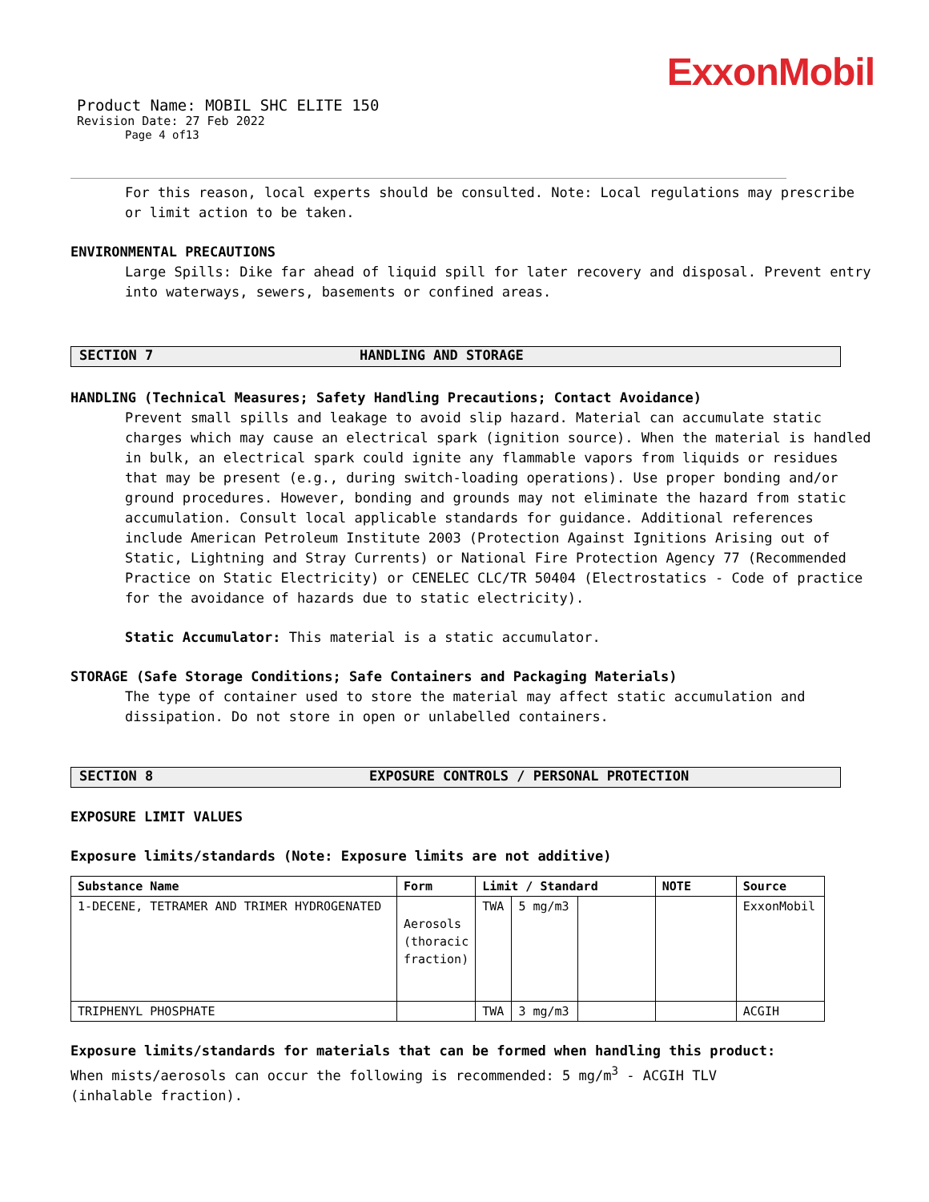ExxonMobil
Product Name: MOBIL SHC ELITE 150
Revision Date: 27 Feb 2022
Page 4 of13
For this reason, local experts should be consulted. Note: Local regulations may prescribe or limit action to be taken.
ENVIRONMENTAL PRECAUTIONS
Large Spills: Dike far ahead of liquid spill for later recovery and disposal. Prevent entry into waterways, sewers, basements or confined areas.
SECTION 7 HANDLING AND STORAGE
HANDLING (Technical Measures; Safety Handling Precautions; Contact Avoidance)
Prevent small spills and leakage to avoid slip hazard. Material can accumulate static charges which may cause an electrical spark (ignition source). When the material is handled in bulk, an electrical spark could ignite any flammable vapors from liquids or residues that may be present (e.g., during switch-loading operations). Use proper bonding and/or ground procedures. However, bonding and grounds may not eliminate the hazard from static accumulation. Consult local applicable standards for guidance. Additional references include American Petroleum Institute 2003 (Protection Against Ignitions Arising out of Static, Lightning and Stray Currents) or National Fire Protection Agency 77 (Recommended Practice on Static Electricity) or CENELEC CLC/TR 50404 (Electrostatics - Code of practice for the avoidance of hazards due to static electricity).
Static Accumulator: This material is a static accumulator.
STORAGE (Safe Storage Conditions; Safe Containers and Packaging Materials)
The type of container used to store the material may affect static accumulation and dissipation. Do not store in open or unlabelled containers.
SECTION 8 EXPOSURE CONTROLS / PERSONAL PROTECTION
EXPOSURE LIMIT VALUES
Exposure limits/standards (Note: Exposure limits are not additive)
| Substance Name | Form | Limit / Standard | | | NOTE | Source |
| --- | --- | --- | --- | --- | --- | --- |
| 1-DECENE, TETRAMER AND TRIMER HYDROGENATED | Aerosols (thoracic fraction) | TWA | 5 mg/m3 | | | ExxonMobil |
| TRIPHENYL PHOSPHATE | | TWA | 3 mg/m3 | | | ACGIH |
Exposure limits/standards for materials that can be formed when handling this product: When mists/aerosols can occur the following is recommended: 5 mg/m<sup>3</sup> - ACGIH TLV (inhalable fraction).